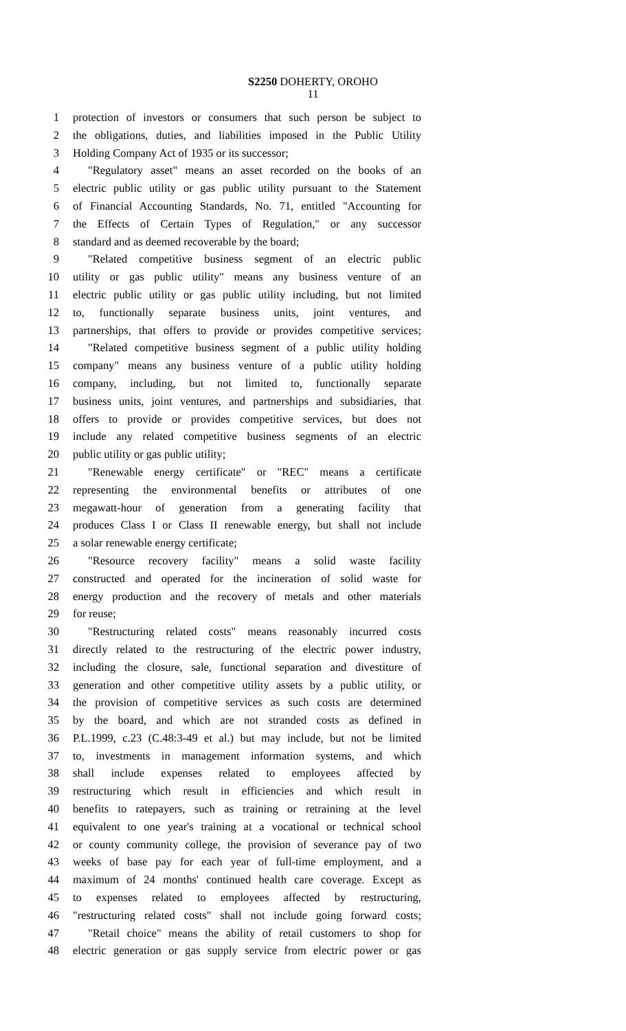S2250 DOHERTY, OROHO
11
1 protection of investors or consumers that such person be subject to
2 the obligations, duties, and liabilities imposed in the Public Utility
3 Holding Company Act of 1935 or its successor;
4 "Regulatory asset" means an asset recorded on the books of an
5 electric public utility or gas public utility pursuant to the Statement
6 of Financial Accounting Standards, No. 71, entitled "Accounting for
7 the Effects of Certain Types of Regulation," or any successor
8 standard and as deemed recoverable by the board;
9 "Related competitive business segment of an electric public
10 utility or gas public utility" means any business venture of an
11 electric public utility or gas public utility including, but not limited
12 to, functionally separate business units, joint ventures, and
13 partnerships, that offers to provide or provides competitive services;
14 "Related competitive business segment of a public utility holding
15 company" means any business venture of a public utility holding
16 company, including, but not limited to, functionally separate
17 business units, joint ventures, and partnerships and subsidiaries, that
18 offers to provide or provides competitive services, but does not
19 include any related competitive business segments of an electric
20 public utility or gas public utility;
21 "Renewable energy certificate" or "REC" means a certificate
22 representing the environmental benefits or attributes of one
23 megawatt-hour of generation from a generating facility that
24 produces Class I or Class II renewable energy, but shall not include
25 a solar renewable energy certificate;
26 "Resource recovery facility" means a solid waste facility
27 constructed and operated for the incineration of solid waste for
28 energy production and the recovery of metals and other materials
29 for reuse;
30 "Restructuring related costs" means reasonably incurred costs
31 directly related to the restructuring of the electric power industry,
32 including the closure, sale, functional separation and divestiture of
33 generation and other competitive utility assets by a public utility, or
34 the provision of competitive services as such costs are determined
35 by the board, and which are not stranded costs as defined in
36 P.L.1999, c.23 (C.48:3-49 et al.) but may include, but not be limited
37 to, investments in management information systems, and which
38 shall include expenses related to employees affected by
39 restructuring which result in efficiencies and which result in
40 benefits to ratepayers, such as training or retraining at the level
41 equivalent to one year's training at a vocational or technical school
42 or county community college, the provision of severance pay of two
43 weeks of base pay for each year of full-time employment, and a
44 maximum of 24 months' continued health care coverage. Except as
45 to expenses related to employees affected by restructuring,
46 "restructuring related costs" shall not include going forward costs;
47 "Retail choice" means the ability of retail customers to shop for
48 electric generation or gas supply service from electric power or gas